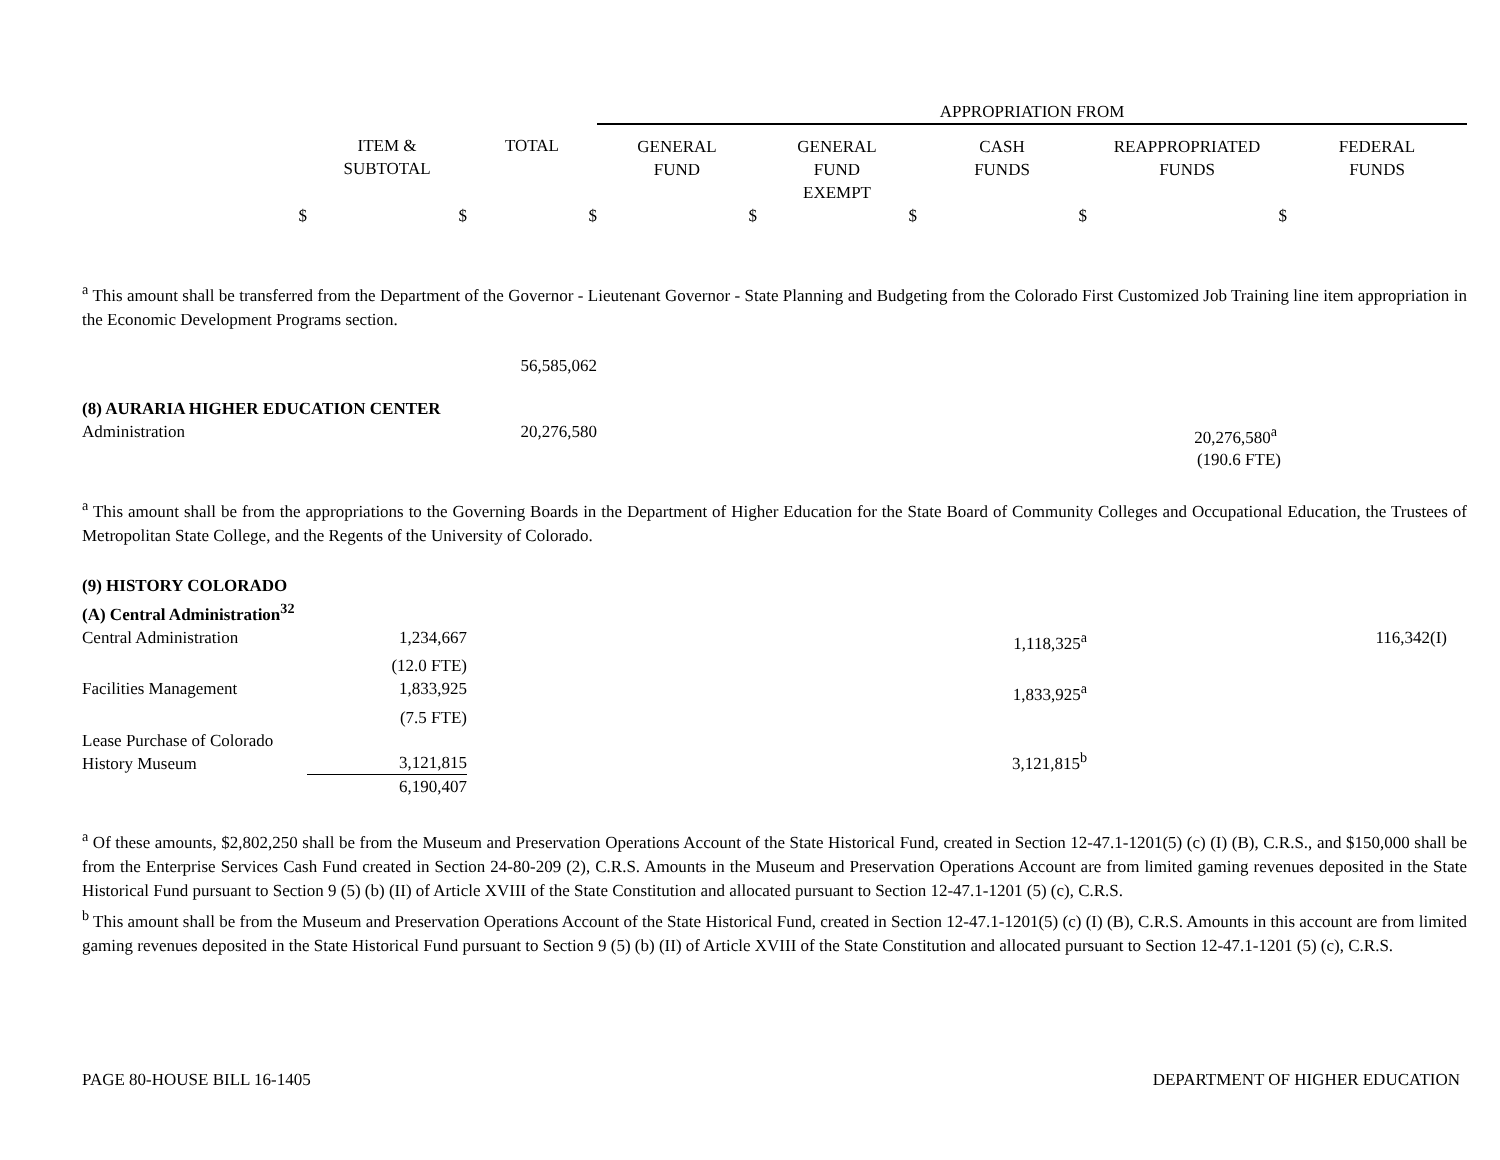| | | | APPROPRIATION FROM | | | | |
| --- | --- | --- | --- | --- | --- | --- | --- |
| | ITEM & SUBTOTAL | TOTAL | GENERAL FUND | GENERAL FUND EXEMPT | CASH FUNDS | REAPPROPRIATED FUNDS | FEDERAL FUNDS |
| $ | $ | $ | $ | $ | $ | $ | |
<sup>a</sup> This amount shall be transferred from the Department of the Governor - Lieutenant Governor - State Planning and Budgeting from the Colorado First Customized Job Training line item appropriation in the Economic Development Programs section.
| | | 56,585,062 | | | | | |
| (8) AURARIA HIGHER EDUCATION CENTER | | | | | | | |
| Administration | | 20,276,580 | | | | 20,276,580<sup>a</sup> | |
| | | | | | | (190.6 FTE) | |
<sup>a</sup> This amount shall be from the appropriations to the Governing Boards in the Department of Higher Education for the State Board of Community Colleges and Occupational Education, the Trustees of Metropolitan State College, and the Regents of the University of Colorado.
| (9) HISTORY COLORADO | | | | | | | |
| (A) Central Administration<sup>32</sup> | | | | | | | |
| Central Administration | 1,234,667 | | | | 1,118,325<sup>a</sup> | | 116,342(I) |
| | (12.0 FTE) | | | | | | |
| Facilities Management | 1,833,925 | | | | 1,833,925<sup>a</sup> | | |
| | (7.5 FTE) | | | | | | |
| Lease Purchase of Colorado History Museum | 3,121,815 | | | | 3,121,815<sup>b</sup> | | |
| | 6,190,407 | | | | | | |
<sup>a</sup> Of these amounts, $2,802,250 shall be from the Museum and Preservation Operations Account of the State Historical Fund, created in Section 12-47.1-1201(5) (c) (I) (B), C.R.S., and $150,000 shall be from the Enterprise Services Cash Fund created in Section 24-80-209 (2), C.R.S. Amounts in the Museum and Preservation Operations Account are from limited gaming revenues deposited in the State Historical Fund pursuant to Section 9 (5) (b) (II) of Article XVIII of the State Constitution and allocated pursuant to Section 12-47.1-1201 (5) (c), C.R.S.
<sup>b</sup> This amount shall be from the Museum and Preservation Operations Account of the State Historical Fund, created in Section 12-47.1-1201(5) (c) (I) (B), C.R.S. Amounts in this account are from limited gaming revenues deposited in the State Historical Fund pursuant to Section 9 (5) (b) (II) of Article XVIII of the State Constitution and allocated pursuant to Section 12-47.1-1201 (5) (c), C.R.S.
PAGE 80-HOUSE BILL 16-1405 DEPARTMENT OF HIGHER EDUCATION